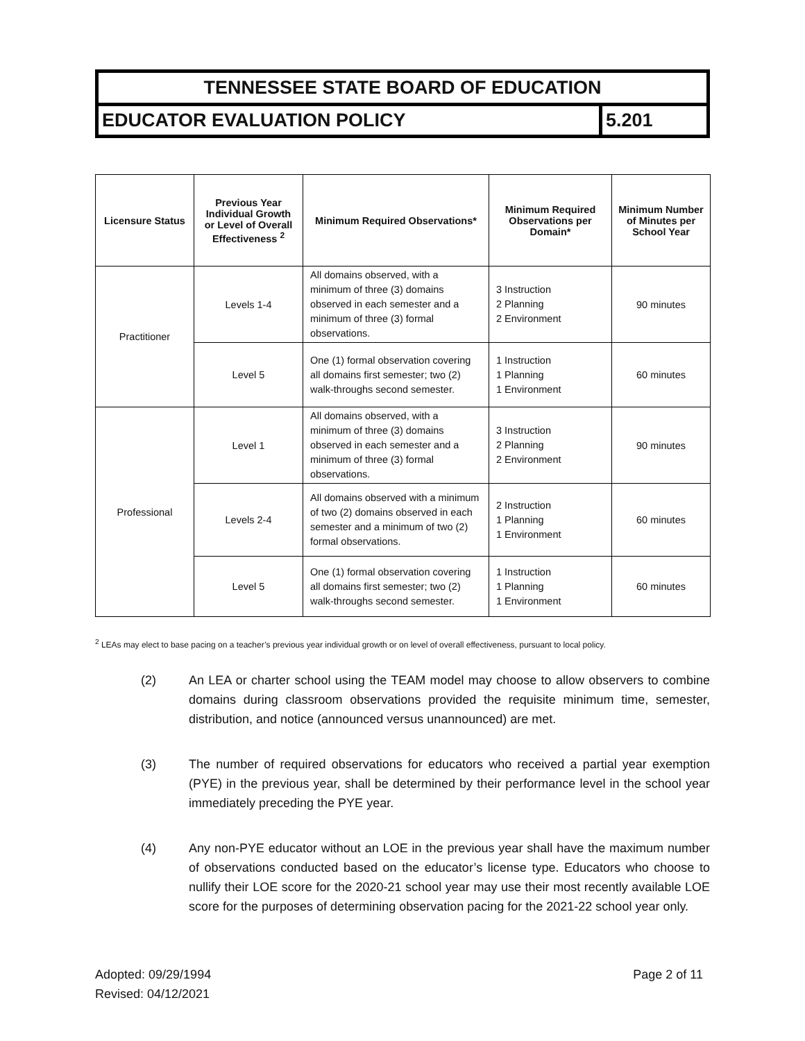TENNESSEE STATE BOARD OF EDUCATION
EDUCATOR EVALUATION POLICY 5.201
| Licensure Status | Previous Year Individual Growth or Level of Overall Effectiveness <sup>2</sup> | Minimum Required Observations* | Minimum Required Observations per Domain* | Minimum Number of Minutes per School Year |
| --- | --- | --- | --- | --- |
| Practitioner | Levels 1-4 | All domains observed, with a minimum of three (3) domains observed in each semester and a minimum of three (3) formal observations. | 3 Instruction 2 Planning 2 Environment | 90 minutes |
| | Level 5 | One (1) formal observation covering all domains first semester; two (2) walk-throughs second semester. | 1 Instruction 1 Planning 1 Environment | 60 minutes |
| Professional | Level 1 | All domains observed, with a minimum of three (3) domains observed in each semester and a minimum of three (3) formal observations. | 3 Instruction 2 Planning 2 Environment | 90 minutes |
| | Levels 2-4 | All domains observed with a minimum of two (2) domains observed in each semester and a minimum of two (2) formal observations. | 2 Instruction 1 Planning 1 Environment | 60 minutes |
| | Level 5 | One (1) formal observation covering all domains first semester; two (2) walk-throughs second semester. | 1 Instruction 1 Planning 1 Environment | 60 minutes |
<sup>2</sup> LEAs may elect to base pacing on a teacher’s previous year individual growth or on level of overall effectiveness, pursuant to local policy.
(2) An LEA or charter school using the TEAM model may choose to allow observers to combine domains during classroom observations provided the requisite minimum time, semester, distribution, and notice (announced versus unannounced) are met.
(3) The number of required observations for educators who received a partial year exemption (PYE) in the previous year, shall be determined by their performance level in the school year immediately preceding the PYE year.
(4) Any non-PYE educator without an LOE in the previous year shall have the maximum number of observations conducted based on the educator’s license type. Educators who choose to nullify their LOE score for the 2020-21 school year may use their most recently available LOE score for the purposes of determining observation pacing for the 2021-22 school year only.
Adopted: 09/29/1994
Revised: 04/12/2021
Page 2 of 11